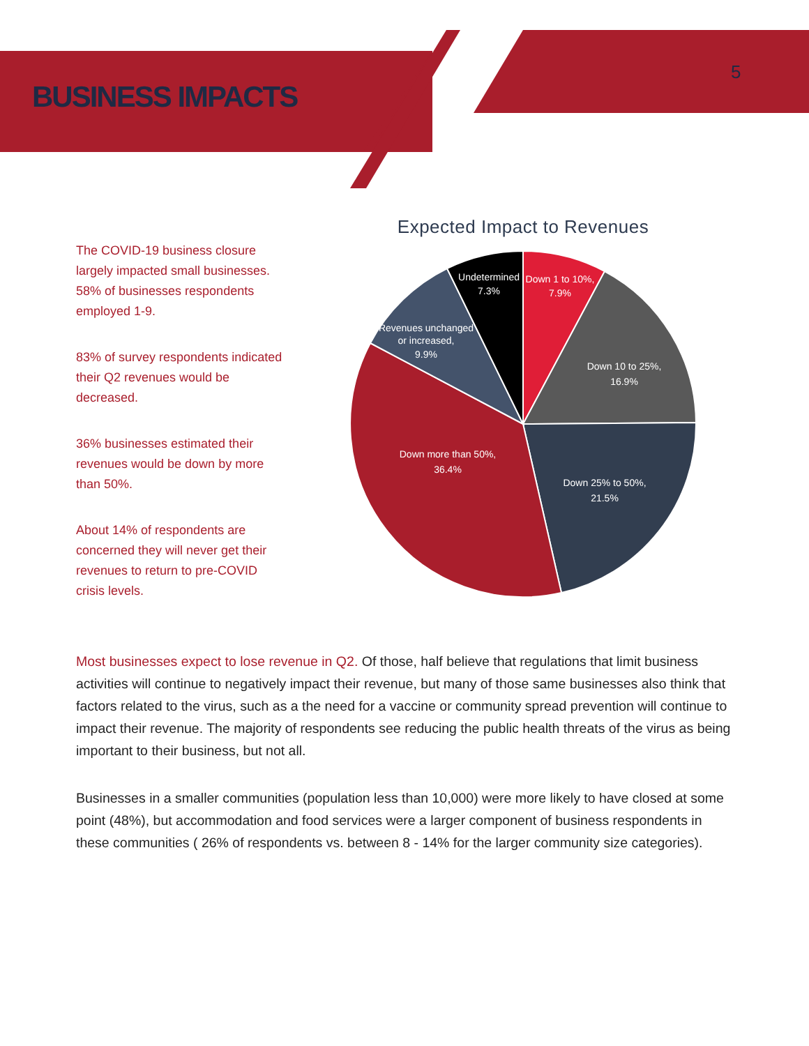BUSINESS IMPACTS
5
The COVID-19 business closure largely impacted small businesses. 58% of businesses respondents employed 1-9.
83% of survey respondents indicated their Q2 revenues would be decreased.
36% businesses estimated their revenues would be down by more than 50%.
About 14% of respondents are concerned they will never get their revenues to return to pre-COVID crisis levels.
Expected Impact to Revenues
Down 1 to 10%,
7.9%
Down 10 to 25%,
16.9%
Down 25% to 50%,
21.5%
Down more than 50%,
36.4%
Revenues unchanged
or increased,
9.9%
Undetermined
7.3%
Most businesses expect to lose revenue in Q2. Of those, half believe that regulations that limit business activities will continue to negatively impact their revenue, but many of those same businesses also think that factors related to the virus, such as a the need for a vaccine or community spread prevention will continue to impact their revenue. The majority of respondents see reducing the public health threats of the virus as being important to their business, but not all.
Businesses in a smaller communities (population less than 10,000) were more likely to have closed at some point (48%), but accommodation and food services were a larger component of business respondents in these communities ( 26% of respondents vs. between 8 - 14% for the larger community size categories).